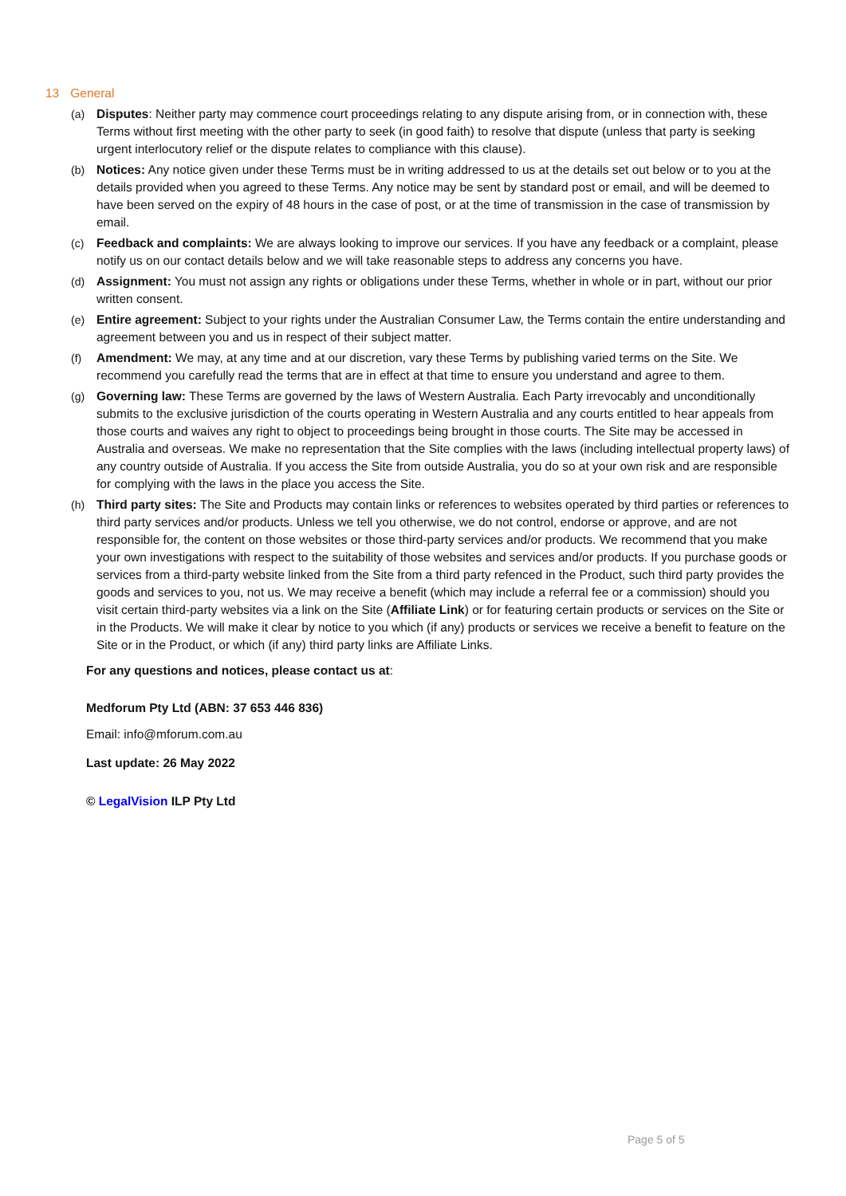13 General
(a) Disputes: Neither party may commence court proceedings relating to any dispute arising from, or in connection with, these Terms without first meeting with the other party to seek (in good faith) to resolve that dispute (unless that party is seeking urgent interlocutory relief or the dispute relates to compliance with this clause).
(b) Notices: Any notice given under these Terms must be in writing addressed to us at the details set out below or to you at the details provided when you agreed to these Terms. Any notice may be sent by standard post or email, and will be deemed to have been served on the expiry of 48 hours in the case of post, or at the time of transmission in the case of transmission by email.
(c) Feedback and complaints: We are always looking to improve our services. If you have any feedback or a complaint, please notify us on our contact details below and we will take reasonable steps to address any concerns you have.
(d) Assignment: You must not assign any rights or obligations under these Terms, whether in whole or in part, without our prior written consent.
(e) Entire agreement: Subject to your rights under the Australian Consumer Law, the Terms contain the entire understanding and agreement between you and us in respect of their subject matter.
(f) Amendment: We may, at any time and at our discretion, vary these Terms by publishing varied terms on the Site. We recommend you carefully read the terms that are in effect at that time to ensure you understand and agree to them.
(g) Governing law: These Terms are governed by the laws of Western Australia. Each Party irrevocably and unconditionally submits to the exclusive jurisdiction of the courts operating in Western Australia and any courts entitled to hear appeals from those courts and waives any right to object to proceedings being brought in those courts. The Site may be accessed in Australia and overseas. We make no representation that the Site complies with the laws (including intellectual property laws) of any country outside of Australia. If you access the Site from outside Australia, you do so at your own risk and are responsible for complying with the laws in the place you access the Site.
(h) Third party sites: The Site and Products may contain links or references to websites operated by third parties or references to third party services and/or products. Unless we tell you otherwise, we do not control, endorse or approve, and are not responsible for, the content on those websites or those third-party services and/or products. We recommend that you make your own investigations with respect to the suitability of those websites and services and/or products. If you purchase goods or services from a third-party website linked from the Site from a third party refenced in the Product, such third party provides the goods and services to you, not us. We may receive a benefit (which may include a referral fee or a commission) should you visit certain third-party websites via a link on the Site (Affiliate Link) or for featuring certain products or services on the Site or in the Products. We will make it clear by notice to you which (if any) products or services we receive a benefit to feature on the Site or in the Product, or which (if any) third party links are Affiliate Links.
For any questions and notices, please contact us at:
Medforum Pty Ltd (ABN: 37 653 446 836)
Email: info@mforum.com.au
Last update: 26 May 2022
© LegalVision ILP Pty Ltd
Page 5 of 5